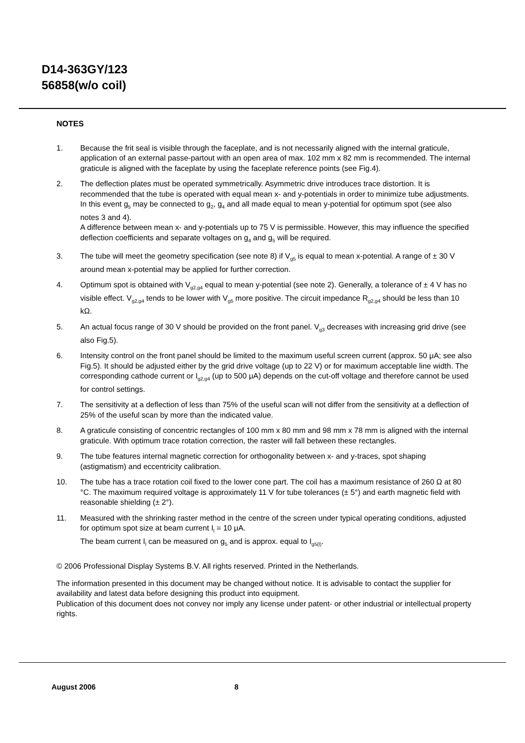D14-363GY/123
56858(w/o coil)
NOTES
1. Because the frit seal is visible through the faceplate, and is not necessarily aligned with the internal graticule, application of an external passe-partout with an open area of max. 102 mm x 82 mm is recommended. The internal graticule is aligned with the faceplate by using the faceplate reference points (see Fig.4).
2. The deflection plates must be operated symmetrically. Asymmetric drive introduces trace distortion. It is recommended that the tube is operated with equal mean x- and y-potentials in order to minimize tube adjustments. In this event g<sub>5</sub> may be connected to g<sub>2</sub>, g<sub>4</sub> and all made equal to mean y-potential for optimum spot (see also notes 3 and 4).
A difference between mean x- and y-potentials up to 75 V is permissible. However, this may influence the specified deflection coefficients and separate voltages on g<sub>4</sub> and g<sub>5</sub> will be required.
3. The tube will meet the geometry specification (see note 8) if V<sub>g5</sub> is equal to mean x-potential. A range of ± 30 V around mean x-potential may be applied for further correction.
4. Optimum spot is obtained with V<sub>g2,g4</sub> equal to mean y-potential (see note 2). Generally, a tolerance of ± 4 V has no visible effect. V<sub>g2,g4</sub> tends to be lower with V<sub>g5</sub> more positive. The circuit impedance R<sub>g2,g4</sub> should be less than 10 kΩ.
5. An actual focus range of 30 V should be provided on the front panel. V<sub>g3</sub> decreases with increasing grid drive (see also Fig.5).
6. Intensity control on the front panel should be limited to the maximum useful screen current (approx. 50 μA; see also Fig.5). It should be adjusted either by the grid drive voltage (up to 22 V) or for maximum acceptable line width. The corresponding cathode current or I<sub>g2,g4</sub> (up to 500 μA) depends on the cut-off voltage and therefore cannot be used for control settings.
7. The sensitivity at a deflection of less than 75% of the useful scan will not differ from the sensitivity at a deflection of 25% of the useful scan by more than the indicated value.
8. A graticule consisting of concentric rectangles of 100 mm x 80 mm and 98 mm x 78 mm is aligned with the internal graticule. With optimum trace rotation correction, the raster will fall between these rectangles.
9. The tube features internal magnetic correction for orthogonality between x- and y-traces, spot shaping (astigmatism) and eccentricity calibration.
10. The tube has a trace rotation coil fixed to the lower cone part. The coil has a maximum resistance of 260 Ω at 80 °C. The maximum required voltage is approximately 11 V for tube tolerances (± 5°) and earth magnetic field with reasonable shielding (± 2°).
11. Measured with the shrinking raster method in the centre of the screen under typical operating conditions, adjusted for optimum spot size at beam current I<sub>l</sub> = 10 μA.
The beam current I<sub>l</sub> can be measured on g<sub>5</sub> and is approx. equal to I<sub>g5(l)</sub>.
© 2006 Professional Display Systems B.V. All rights reserved. Printed in the Netherlands.
The information presented in this document may be changed without notice. It is advisable to contact the supplier for availability and latest data before designing this product into equipment.
Publication of this document does not convey nor imply any license under patent- or other industrial or intellectual property rights.
August 2006 8